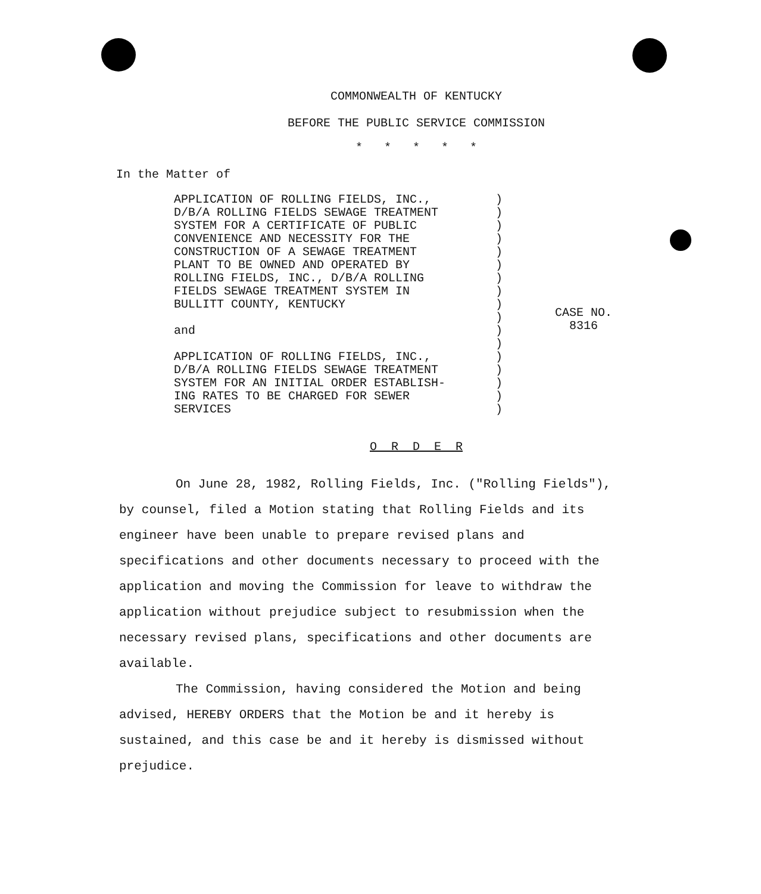COMMONWEALTH OF KENTUCKY
BEFORE THE PUBLIC SERVICE COMMISSION
* * * * *
In the Matter of
APPLICATION OF ROLLING FIELDS, INC., D/B/A ROLLING FIELDS SEWAGE TREATMENT SYSTEM FOR A CERTIFICATE OF PUBLIC CONVENIENCE AND NECESSITY FOR THE CONSTRUCTION OF A SEWAGE TREATMENT PLANT TO BE OWNED AND OPERATED BY ROLLING FIELDS, INC., D/B/A ROLLING FIELDS SEWAGE TREATMENT SYSTEM IN BULLITT COUNTY, KENTUCKY and APPLICATION OF ROLLING FIELDS, INC., D/B/A ROLLING FIELDS SEWAGE TREATMENT SYSTEM FOR AN INITIAL ORDER ESTABLISH- ING RATES TO BE CHARGED FOR SEWER SERVICES
) ) ) ) ) ) ) ) ) ) ) ) ) ) ) ) )
CASE NO.
8316
O R D E R
On June 28, 1982, Rolling Fields, Inc. ("Rolling Fields"), by counsel, filed a Motion stating that Rolling Fields and its engineer have been unable to prepare revised plans and specifications and other documents necessary to proceed with the application and moving the Commission for leave to withdraw the application without prejudice subject to resubmission when the necessary revised plans, specifications and other documents are available.
The Commission, having considered the Motion and being advised, HEREBY ORDERS that the Motion be and it hereby is sustained, and this case be and it hereby is dismissed without prejudice.